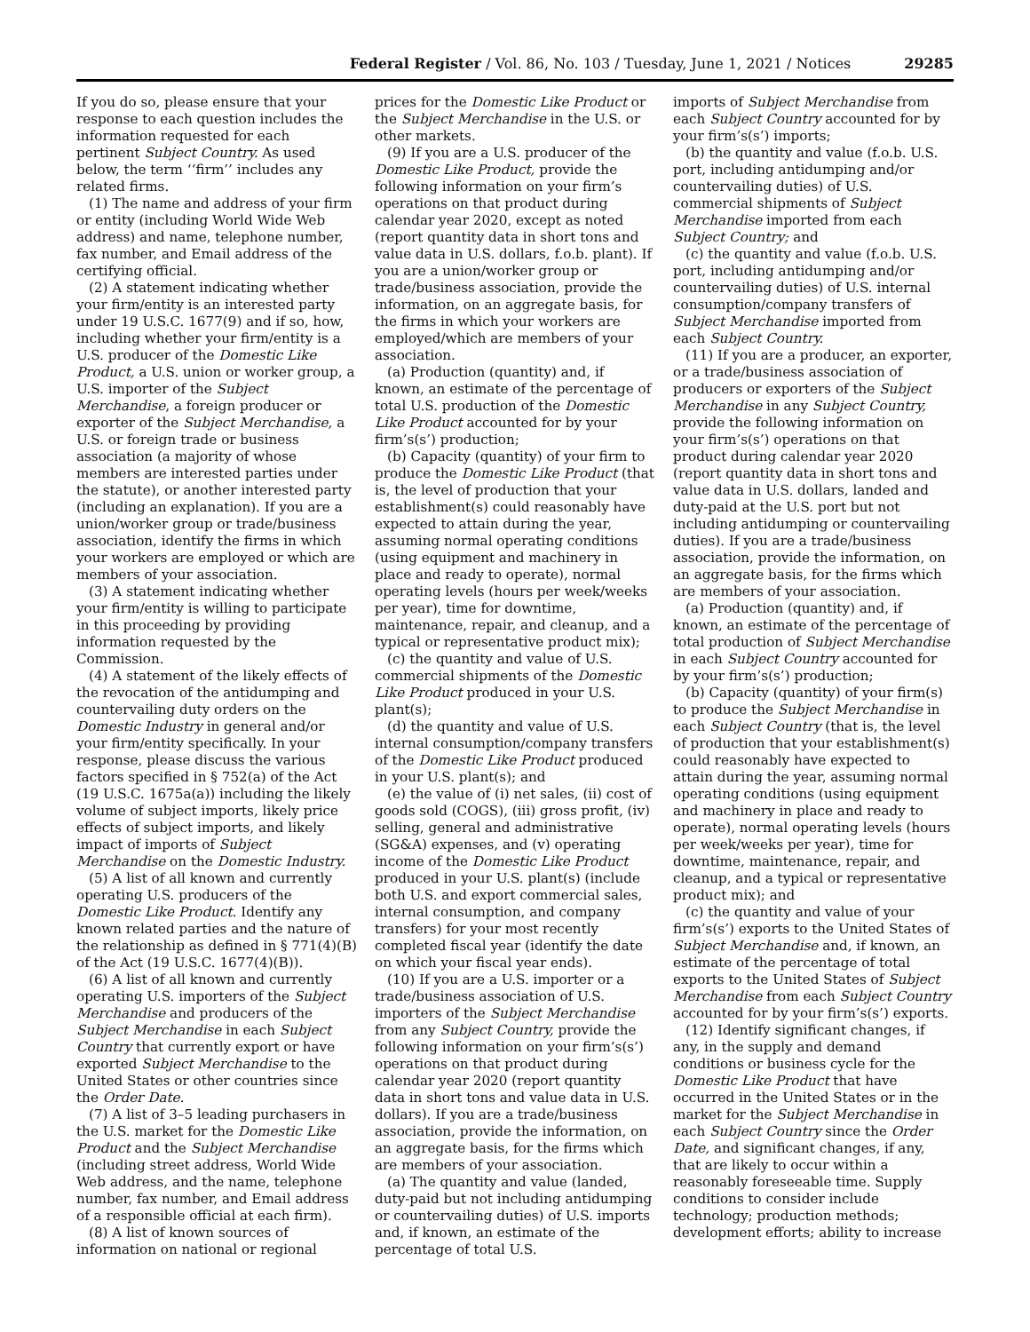Federal Register / Vol. 86, No. 103 / Tuesday, June 1, 2021 / Notices 29285
If you do so, please ensure that your response to each question includes the information requested for each pertinent Subject Country. As used below, the term ‘‘firm’’ includes any related firms.
(1) The name and address of your firm or entity (including World Wide Web address) and name, telephone number, fax number, and Email address of the certifying official.
(2) A statement indicating whether your firm/entity is an interested party under 19 U.S.C. 1677(9) and if so, how, including whether your firm/entity is a U.S. producer of the Domestic Like Product, a U.S. union or worker group, a U.S. importer of the Subject Merchandise, a foreign producer or exporter of the Subject Merchandise, a U.S. or foreign trade or business association (a majority of whose members are interested parties under the statute), or another interested party (including an explanation). If you are a union/worker group or trade/business association, identify the firms in which your workers are employed or which are members of your association.
(3) A statement indicating whether your firm/entity is willing to participate in this proceeding by providing information requested by the Commission.
(4) A statement of the likely effects of the revocation of the antidumping and countervailing duty orders on the Domestic Industry in general and/or your firm/entity specifically. In your response, please discuss the various factors specified in § 752(a) of the Act (19 U.S.C. 1675a(a)) including the likely volume of subject imports, likely price effects of subject imports, and likely impact of imports of Subject Merchandise on the Domestic Industry.
(5) A list of all known and currently operating U.S. producers of the Domestic Like Product. Identify any known related parties and the nature of the relationship as defined in § 771(4)(B) of the Act (19 U.S.C. 1677(4)(B)).
(6) A list of all known and currently operating U.S. importers of the Subject Merchandise and producers of the Subject Merchandise in each Subject Country that currently export or have exported Subject Merchandise to the United States or other countries since the Order Date.
(7) A list of 3–5 leading purchasers in the U.S. market for the Domestic Like Product and the Subject Merchandise (including street address, World Wide Web address, and the name, telephone number, fax number, and Email address of a responsible official at each firm).
(8) A list of known sources of information on national or regional
prices for the Domestic Like Product or the Subject Merchandise in the U.S. or other markets.
(9) If you are a U.S. producer of the Domestic Like Product, provide the following information on your firm’s operations on that product during calendar year 2020, except as noted (report quantity data in short tons and value data in U.S. dollars, f.o.b. plant). If you are a union/worker group or trade/business association, provide the information, on an aggregate basis, for the firms in which your workers are employed/which are members of your association.
(a) Production (quantity) and, if known, an estimate of the percentage of total U.S. production of the Domestic Like Product accounted for by your firm’s(s’) production;
(b) Capacity (quantity) of your firm to produce the Domestic Like Product (that is, the level of production that your establishment(s) could reasonably have expected to attain during the year, assuming normal operating conditions (using equipment and machinery in place and ready to operate), normal operating levels (hours per week/weeks per year), time for downtime, maintenance, repair, and cleanup, and a typical or representative product mix);
(c) the quantity and value of U.S. commercial shipments of the Domestic Like Product produced in your U.S. plant(s);
(d) the quantity and value of U.S. internal consumption/company transfers of the Domestic Like Product produced in your U.S. plant(s); and
(e) the value of (i) net sales, (ii) cost of goods sold (COGS), (iii) gross profit, (iv) selling, general and administrative (SG&A) expenses, and (v) operating income of the Domestic Like Product produced in your U.S. plant(s) (include both U.S. and export commercial sales, internal consumption, and company transfers) for your most recently completed fiscal year (identify the date on which your fiscal year ends).
(10) If you are a U.S. importer or a trade/business association of U.S. importers of the Subject Merchandise from any Subject Country, provide the following information on your firm’s(s’) operations on that product during calendar year 2020 (report quantity data in short tons and value data in U.S. dollars). If you are a trade/business association, provide the information, on an aggregate basis, for the firms which are members of your association.
(a) The quantity and value (landed, duty-paid but not including antidumping or countervailing duties) of U.S. imports and, if known, an estimate of the percentage of total U.S.
imports of Subject Merchandise from each Subject Country accounted for by your firm’s(s’) imports;
(b) the quantity and value (f.o.b. U.S. port, including antidumping and/or countervailing duties) of U.S. commercial shipments of Subject Merchandise imported from each Subject Country; and
(c) the quantity and value (f.o.b. U.S. port, including antidumping and/or countervailing duties) of U.S. internal consumption/company transfers of Subject Merchandise imported from each Subject Country.
(11) If you are a producer, an exporter, or a trade/business association of producers or exporters of the Subject Merchandise in any Subject Country, provide the following information on your firm’s(s’) operations on that product during calendar year 2020 (report quantity data in short tons and value data in U.S. dollars, landed and duty-paid at the U.S. port but not including antidumping or countervailing duties). If you are a trade/business association, provide the information, on an aggregate basis, for the firms which are members of your association.
(a) Production (quantity) and, if known, an estimate of the percentage of total production of Subject Merchandise in each Subject Country accounted for by your firm’s(s’) production;
(b) Capacity (quantity) of your firm(s) to produce the Subject Merchandise in each Subject Country (that is, the level of production that your establishment(s) could reasonably have expected to attain during the year, assuming normal operating conditions (using equipment and machinery in place and ready to operate), normal operating levels (hours per week/weeks per year), time for downtime, maintenance, repair, and cleanup, and a typical or representative product mix); and
(c) the quantity and value of your firm’s(s’) exports to the United States of Subject Merchandise and, if known, an estimate of the percentage of total exports to the United States of Subject Merchandise from each Subject Country accounted for by your firm’s(s’) exports.
(12) Identify significant changes, if any, in the supply and demand conditions or business cycle for the Domestic Like Product that have occurred in the United States or in the market for the Subject Merchandise in each Subject Country since the Order Date, and significant changes, if any, that are likely to occur within a reasonably foreseeable time. Supply conditions to consider include technology; production methods; development efforts; ability to increase